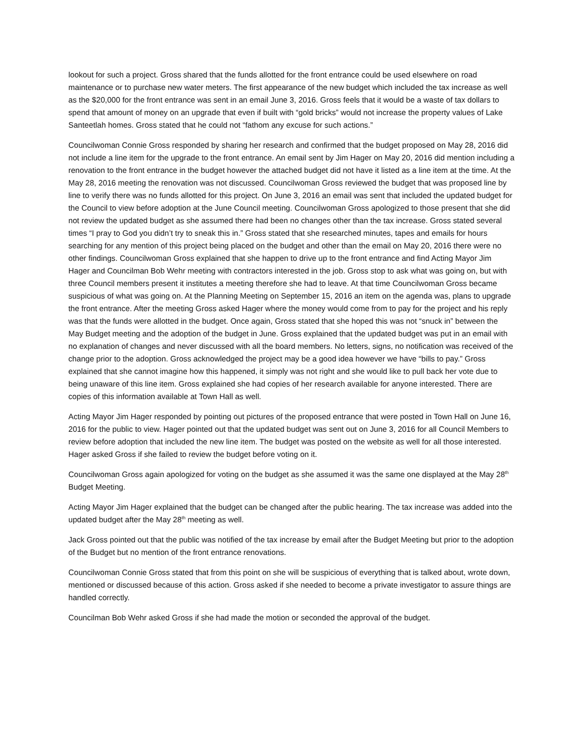lookout for such a project. Gross shared that the funds allotted for the front entrance could be used elsewhere on road maintenance or to purchase new water meters. The first appearance of the new budget which included the tax increase as well as the $20,000 for the front entrance was sent in an email June 3, 2016. Gross feels that it would be a waste of tax dollars to spend that amount of money on an upgrade that even if built with “gold bricks” would not increase the property values of Lake Santeetlah homes. Gross stated that he could not “fathom any excuse for such actions.”
Councilwoman Connie Gross responded by sharing her research and confirmed that the budget proposed on May 28, 2016 did not include a line item for the upgrade to the front entrance. An email sent by Jim Hager on May 20, 2016 did mention including a renovation to the front entrance in the budget however the attached budget did not have it listed as a line item at the time. At the May 28, 2016 meeting the renovation was not discussed. Councilwoman Gross reviewed the budget that was proposed line by line to verify there was no funds allotted for this project. On June 3, 2016 an email was sent that included the updated budget for the Council to view before adoption at the June Council meeting. Councilwoman Gross apologized to those present that she did not review the updated budget as she assumed there had been no changes other than the tax increase. Gross stated several times “I pray to God you didn’t try to sneak this in.” Gross stated that she researched minutes, tapes and emails for hours searching for any mention of this project being placed on the budget and other than the email on May 20, 2016 there were no other findings. Councilwoman Gross explained that she happen to drive up to the front entrance and find Acting Mayor Jim Hager and Councilman Bob Wehr meeting with contractors interested in the job. Gross stop to ask what was going on, but with three Council members present it institutes a meeting therefore she had to leave. At that time Councilwoman Gross became suspicious of what was going on. At the Planning Meeting on September 15, 2016 an item on the agenda was, plans to upgrade the front entrance. After the meeting Gross asked Hager where the money would come from to pay for the project and his reply was that the funds were allotted in the budget. Once again, Gross stated that she hoped this was not “snuck in” between the May Budget meeting and the adoption of the budget in June. Gross explained that the updated budget was put in an email with no explanation of changes and never discussed with all the board members. No letters, signs, no notification was received of the change prior to the adoption. Gross acknowledged the project may be a good idea however we have “bills to pay.” Gross explained that she cannot imagine how this happened, it simply was not right and she would like to pull back her vote due to being unaware of this line item. Gross explained she had copies of her research available for anyone interested. There are copies of this information available at Town Hall as well.
Acting Mayor Jim Hager responded by pointing out pictures of the proposed entrance that were posted in Town Hall on June 16, 2016 for the public to view. Hager pointed out that the updated budget was sent out on June 3, 2016 for all Council Members to review before adoption that included the new line item. The budget was posted on the website as well for all those interested. Hager asked Gross if she failed to review the budget before voting on it.
Councilwoman Gross again apologized for voting on the budget as she assumed it was the same one displayed at the May 28<sup>th</sup> Budget Meeting.
Acting Mayor Jim Hager explained that the budget can be changed after the public hearing. The tax increase was added into the updated budget after the May 28<sup>th</sup> meeting as well.
Jack Gross pointed out that the public was notified of the tax increase by email after the Budget Meeting but prior to the adoption of the Budget but no mention of the front entrance renovations.
Councilwoman Connie Gross stated that from this point on she will be suspicious of everything that is talked about, wrote down, mentioned or discussed because of this action. Gross asked if she needed to become a private investigator to assure things are handled correctly.
Councilman Bob Wehr asked Gross if she had made the motion or seconded the approval of the budget.